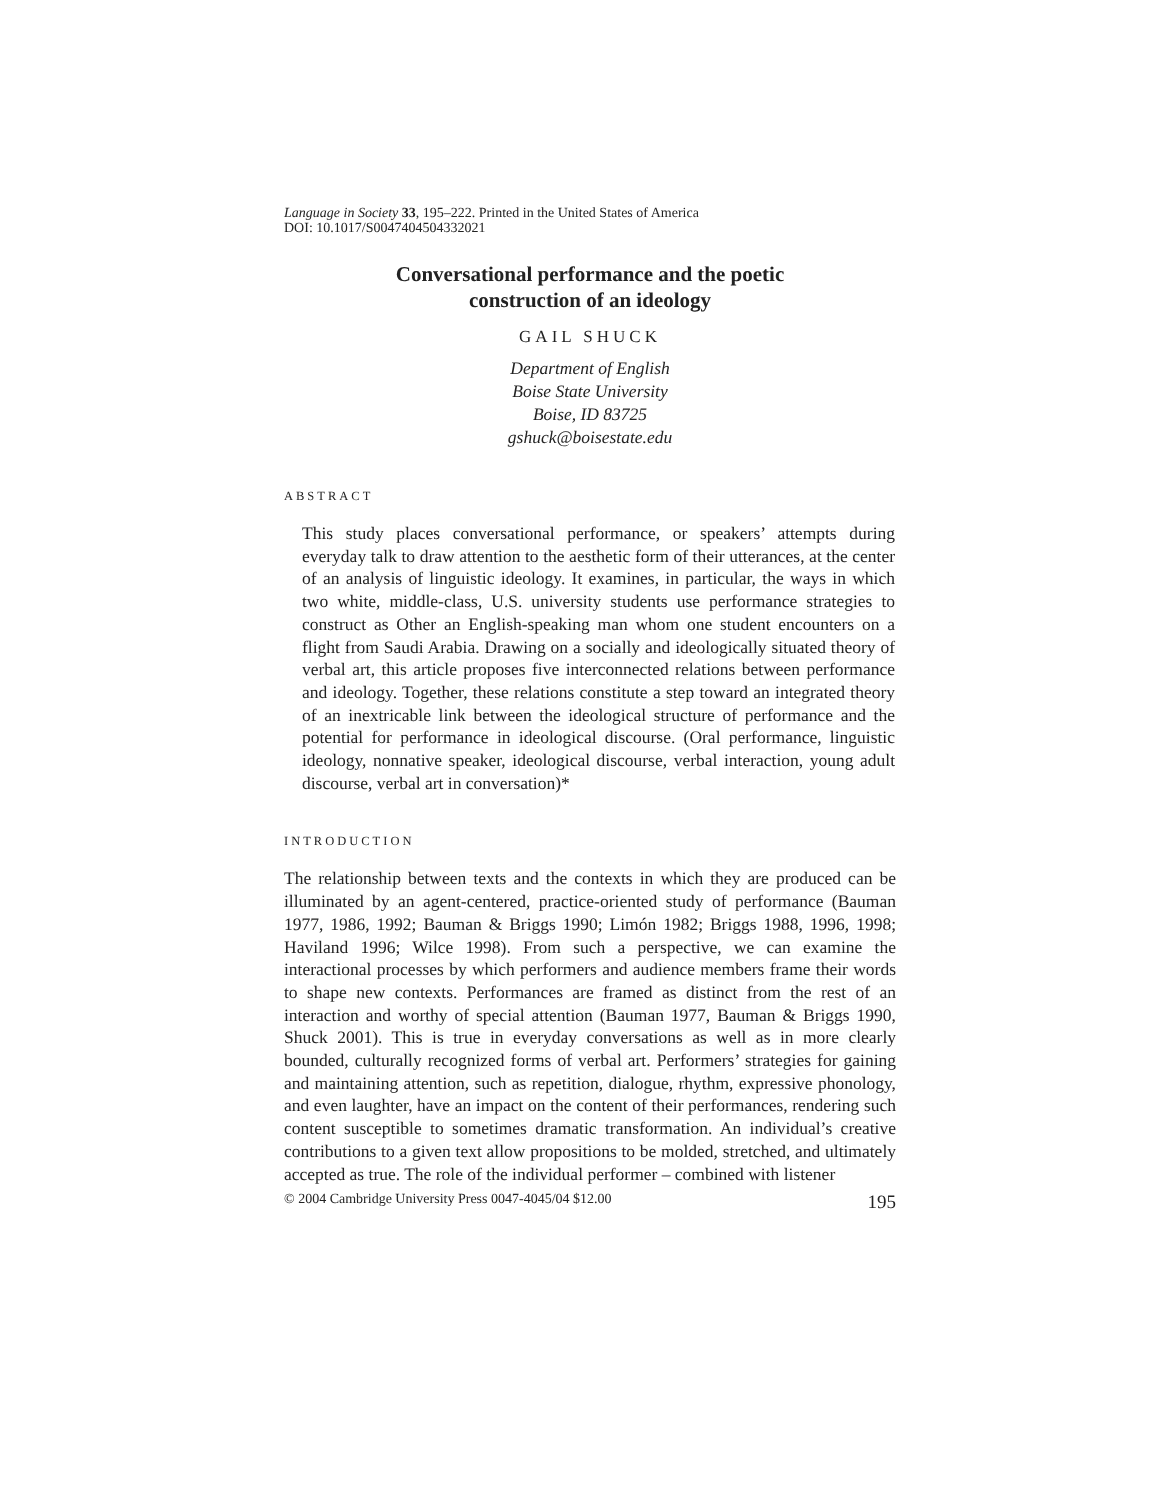Language in Society 33, 195–222. Printed in the United States of America
DOI: 10.1017/S0047404504332021
Conversational performance and the poetic
construction of an ideology
GAIL SHUCK
Department of English
Boise State University
Boise, ID 83725
gshuck@boisestate.edu
ABSTRACT
This study places conversational performance, or speakers’ attempts during everyday talk to draw attention to the aesthetic form of their utterances, at the center of an analysis of linguistic ideology. It examines, in particular, the ways in which two white, middle-class, U.S. university students use performance strategies to construct as Other an English-speaking man whom one student encounters on a flight from Saudi Arabia. Drawing on a socially and ideologically situated theory of verbal art, this article proposes five interconnected relations between performance and ideology. Together, these relations constitute a step toward an integrated theory of an inextricable link between the ideological structure of performance and the potential for performance in ideological discourse. (Oral performance, linguistic ideology, nonnative speaker, ideological discourse, verbal interaction, young adult discourse, verbal art in conversation)*
INTRODUCTION
The relationship between texts and the contexts in which they are produced can be illuminated by an agent-centered, practice-oriented study of performance (Bauman 1977, 1986, 1992; Bauman & Briggs 1990; Limón 1982; Briggs 1988, 1996, 1998; Haviland 1996; Wilce 1998). From such a perspective, we can examine the interactional processes by which performers and audience members frame their words to shape new contexts. Performances are framed as distinct from the rest of an interaction and worthy of special attention (Bauman 1977, Bauman & Briggs 1990, Shuck 2001). This is true in everyday conversations as well as in more clearly bounded, culturally recognized forms of verbal art. Performers’ strategies for gaining and maintaining attention, such as repetition, dialogue, rhythm, expressive phonology, and even laughter, have an impact on the content of their performances, rendering such content susceptible to sometimes dramatic transformation. An individual’s creative contributions to a given text allow propositions to be molded, stretched, and ultimately accepted as true. The role of the individual performer – combined with listener
© 2004 Cambridge University Press 0047-4045/04 $12.00 195